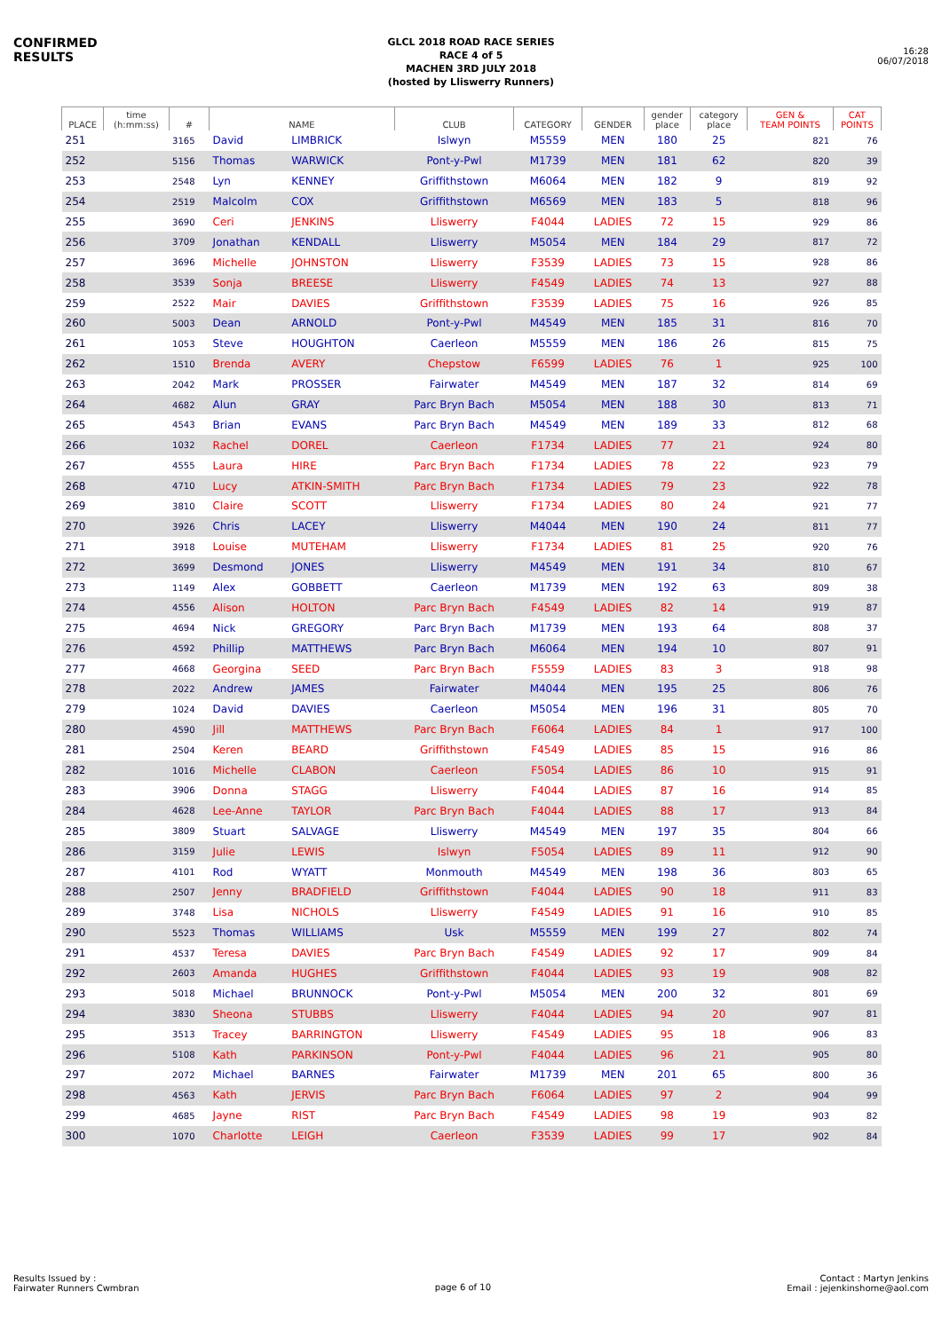CONFIRMED
RESULTS
GLCL 2018 ROAD RACE SERIES
RACE 4 of 5
MACHEN 3RD JULY 2018
(hosted by Lliswerry Runners)
16:28
06/07/2018
| PLACE | time (h:mm:ss) | # | NAME | | CLUB | CATEGORY | GENDER | gender place | category place | GEN & TEAM POINTS | CAT POINTS |
| --- | --- | --- | --- | --- | --- | --- | --- | --- | --- | --- | --- |
| 251 | | 3165 | David | LIMBRICK | Islwyn | M5559 | MEN | 180 | 25 | 821 | 76 |
| 252 | | 5156 | Thomas | WARWICK | Pont-y-Pwl | M1739 | MEN | 181 | 62 | 820 | 39 |
| 253 | | 2548 | Lyn | KENNEY | Griffithstown | M6064 | MEN | 182 | 9 | 819 | 92 |
| 254 | | 2519 | Malcolm | COX | Griffithstown | M6569 | MEN | 183 | 5 | 818 | 96 |
| 255 | | 3690 | Ceri | JENKINS | Lliswerry | F4044 | LADIES | 72 | 15 | 929 | 86 |
| 256 | | 3709 | Jonathan | KENDALL | Lliswerry | M5054 | MEN | 184 | 29 | 817 | 72 |
| 257 | | 3696 | Michelle | JOHNSTON | Lliswerry | F3539 | LADIES | 73 | 15 | 928 | 86 |
| 258 | | 3539 | Sonja | BREESE | Lliswerry | F4549 | LADIES | 74 | 13 | 927 | 88 |
| 259 | | 2522 | Mair | DAVIES | Griffithstown | F3539 | LADIES | 75 | 16 | 926 | 85 |
| 260 | | 5003 | Dean | ARNOLD | Pont-y-Pwl | M4549 | MEN | 185 | 31 | 816 | 70 |
| 261 | | 1053 | Steve | HOUGHTON | Caerleon | M5559 | MEN | 186 | 26 | 815 | 75 |
| 262 | | 1510 | Brenda | AVERY | Chepstow | F6599 | LADIES | 76 | 1 | 925 | 100 |
| 263 | | 2042 | Mark | PROSSER | Fairwater | M4549 | MEN | 187 | 32 | 814 | 69 |
| 264 | | 4682 | Alun | GRAY | Parc Bryn Bach | M5054 | MEN | 188 | 30 | 813 | 71 |
| 265 | | 4543 | Brian | EVANS | Parc Bryn Bach | M4549 | MEN | 189 | 33 | 812 | 68 |
| 266 | | 1032 | Rachel | DOREL | Caerleon | F1734 | LADIES | 77 | 21 | 924 | 80 |
| 267 | | 4555 | Laura | HIRE | Parc Bryn Bach | F1734 | LADIES | 78 | 22 | 923 | 79 |
| 268 | | 4710 | Lucy | ATKIN-SMITH | Parc Bryn Bach | F1734 | LADIES | 79 | 23 | 922 | 78 |
| 269 | | 3810 | Claire | SCOTT | Lliswerry | F1734 | LADIES | 80 | 24 | 921 | 77 |
| 270 | | 3926 | Chris | LACEY | Lliswerry | M4044 | MEN | 190 | 24 | 811 | 77 |
| 271 | | 3918 | Louise | MUTEHAM | Lliswerry | F1734 | LADIES | 81 | 25 | 920 | 76 |
| 272 | | 3699 | Desmond | JONES | Lliswerry | M4549 | MEN | 191 | 34 | 810 | 67 |
| 273 | | 1149 | Alex | GOBBETT | Caerleon | M1739 | MEN | 192 | 63 | 809 | 38 |
| 274 | | 4556 | Alison | HOLTON | Parc Bryn Bach | F4549 | LADIES | 82 | 14 | 919 | 87 |
| 275 | | 4694 | Nick | GREGORY | Parc Bryn Bach | M1739 | MEN | 193 | 64 | 808 | 37 |
| 276 | | 4592 | Phillip | MATTHEWS | Parc Bryn Bach | M6064 | MEN | 194 | 10 | 807 | 91 |
| 277 | | 4668 | Georgina | SEED | Parc Bryn Bach | F5559 | LADIES | 83 | 3 | 918 | 98 |
| 278 | | 2022 | Andrew | JAMES | Fairwater | M4044 | MEN | 195 | 25 | 806 | 76 |
| 279 | | 1024 | David | DAVIES | Caerleon | M5054 | MEN | 196 | 31 | 805 | 70 |
| 280 | | 4590 | Jill | MATTHEWS | Parc Bryn Bach | F6064 | LADIES | 84 | 1 | 917 | 100 |
| 281 | | 2504 | Keren | BEARD | Griffithstown | F4549 | LADIES | 85 | 15 | 916 | 86 |
| 282 | | 1016 | Michelle | CLABON | Caerleon | F5054 | LADIES | 86 | 10 | 915 | 91 |
| 283 | | 3906 | Donna | STAGG | Lliswerry | F4044 | LADIES | 87 | 16 | 914 | 85 |
| 284 | | 4628 | Lee-Anne | TAYLOR | Parc Bryn Bach | F4044 | LADIES | 88 | 17 | 913 | 84 |
| 285 | | 3809 | Stuart | SALVAGE | Lliswerry | M4549 | MEN | 197 | 35 | 804 | 66 |
| 286 | | 3159 | Julie | LEWIS | Islwyn | F5054 | LADIES | 89 | 11 | 912 | 90 |
| 287 | | 4101 | Rod | WYATT | Monmouth | M4549 | MEN | 198 | 36 | 803 | 65 |
| 288 | | 2507 | Jenny | BRADFIELD | Griffithstown | F4044 | LADIES | 90 | 18 | 911 | 83 |
| 289 | | 3748 | Lisa | NICHOLS | Lliswerry | F4549 | LADIES | 91 | 16 | 910 | 85 |
| 290 | | 5523 | Thomas | WILLIAMS | Usk | M5559 | MEN | 199 | 27 | 802 | 74 |
| 291 | | 4537 | Teresa | DAVIES | Parc Bryn Bach | F4549 | LADIES | 92 | 17 | 909 | 84 |
| 292 | | 2603 | Amanda | HUGHES | Griffithstown | F4044 | LADIES | 93 | 19 | 908 | 82 |
| 293 | | 5018 | Michael | BRUNNOCK | Pont-y-Pwl | M5054 | MEN | 200 | 32 | 801 | 69 |
| 294 | | 3830 | Sheona | STUBBS | Lliswerry | F4044 | LADIES | 94 | 20 | 907 | 81 |
| 295 | | 3513 | Tracey | BARRINGTON | Lliswerry | F4549 | LADIES | 95 | 18 | 906 | 83 |
| 296 | | 5108 | Kath | PARKINSON | Pont-y-Pwl | F4044 | LADIES | 96 | 21 | 905 | 80 |
| 297 | | 2072 | Michael | BARNES | Fairwater | M1739 | MEN | 201 | 65 | 800 | 36 |
| 298 | | 4563 | Kath | JERVIS | Parc Bryn Bach | F6064 | LADIES | 97 | 2 | 904 | 99 |
| 299 | | 4685 | Jayne | RIST | Parc Bryn Bach | F4549 | LADIES | 98 | 19 | 903 | 82 |
| 300 | | 1070 | Charlotte | LEIGH | Caerleon | F3539 | LADIES | 99 | 17 | 902 | 84 |
Results Issued by :
Fairwater Runners Cwmbran
page 6 of 10
Contact : Martyn Jenkins
Email : jejenkinshome@aol.com